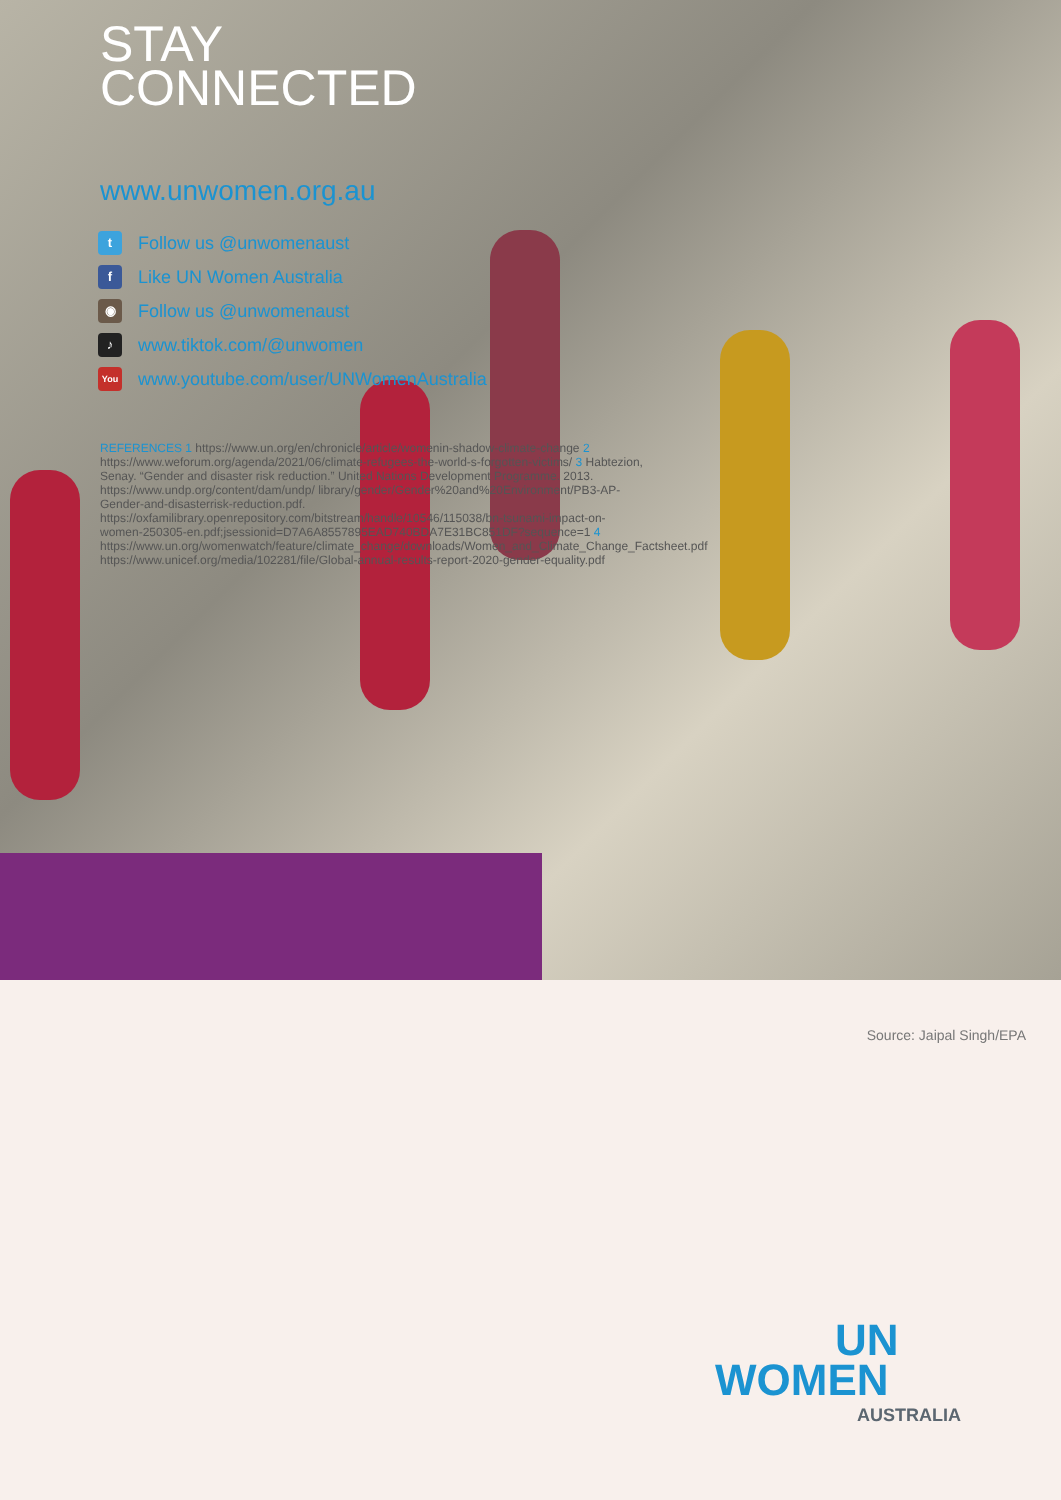STAY
CONNECTED
Source: Jaipal Singh/EPA
www.unwomen.org.au
t Follow us @unwomenaust
f Like UN Women Australia
◉ Follow us @unwomenaust
♪ www.tiktok.com/@unwomen
You www.youtube.com/user/UNWomenAustralia
REFERENCES 1 https://www.un.org/en/chronicle/article/womenin-shadow-climate-change 2 https://www.weforum.org/agenda/2021/06/climate-refugees-the-world-s-forgotten-victims/ 3 Habtezion, Senay. “Gender and disaster risk reduction.” United Nations Development Programme. 2013. https://www.undp.org/content/dam/undp/ library/gender/Gender%20and%20Environment/PB3-AP-Gender-and-disasterrisk-reduction.pdf. https://oxfamilibrary.openrepository.com/bitstream/handle/10546/115038/bn-tsunami-impact-on-women-250305-en.pdf;jsessionid=D7A6A8557895EAD740BDA7E31BC851DF?sequence=1 4 https://www.un.org/womenwatch/feature/climate_change/downloads/Women_and_Climate_Change_Factsheet.pdf https://www.unicef.org/media/102281/file/Global-annual-results-report-2020-gender-equality.pdf
UN
WOMEN
AUSTRALIA